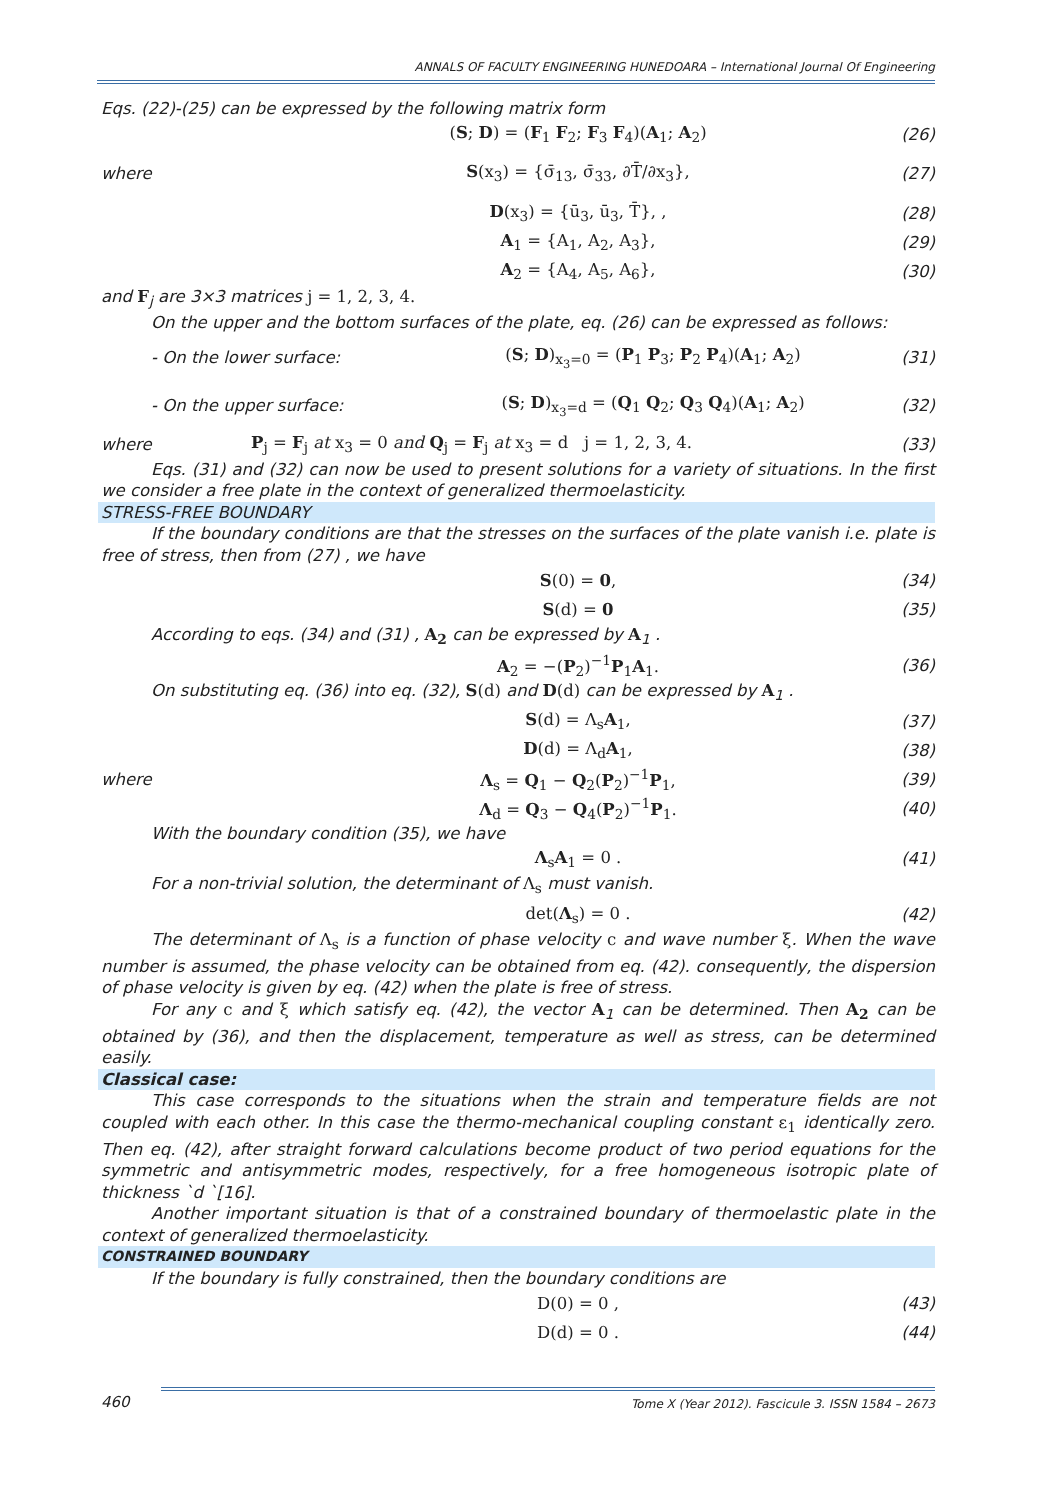ANNALS OF FACULTY ENGINEERING HUNEDOARA – International Journal Of Engineering
Eqs. (22)-(25) can be expressed by the following matrix form
(S; D) = (F<sub>1</sub> F<sub>2</sub>; F<sub>3</sub> F<sub>4</sub>)(A<sub>1</sub>; A<sub>2</sub>) (26)
where S(x<sub>3</sub>) = {σ̄<sub>13</sub>, σ̄<sub>33</sub>, ∂T̄/∂x<sub>3</sub>}, (27)
D(x<sub>3</sub>) = {ū<sub>3</sub>, ū<sub>3</sub>, T̄}, , (28)
A<sub>1</sub> = {A<sub>1</sub>, A<sub>2</sub>, A<sub>3</sub>}, (29)
A<sub>2</sub> = {A<sub>4</sub>, A<sub>5</sub>, A<sub>6</sub>}, (30)
and F<sub>j</sub> are 3×3 matrices j = 1, 2, 3, 4.
On the upper and the bottom surfaces of the plate, eq. (26) can be expressed as follows:
- On the lower surface: (S; D)<sub>x<sub>3</sub>=0</sub> = (P<sub>1</sub> P<sub>3</sub>; P<sub>2</sub> P<sub>4</sub>)(A<sub>1</sub>; A<sub>2</sub>) (31)
- On the upper surface: (S; D)<sub>x<sub>3</sub>=d</sub> = (Q<sub>1</sub> Q<sub>2</sub>; Q<sub>3</sub> Q<sub>4</sub>)(A<sub>1</sub>; A<sub>2</sub>) (32)
where P<sub>j</sub> = F<sub>j</sub> at x<sub>3</sub> = 0 and Q<sub>j</sub> = F<sub>j</sub> at x<sub>3</sub> = d j = 1, 2, 3, 4. (33)
Eqs. (31) and (32) can now be used to present solutions for a variety of situations. In the first we consider a free plate in the context of generalized thermoelasticity.
STRESS-FREE BOUNDARY
If the boundary conditions are that the stresses on the surfaces of the plate vanish i.e. plate is free of stress, then from (27) , we have
S(0) = 0, (34)
S(d) = 0 (35)
According to eqs. (34) and (31) , A<sub>2</sub> can be expressed by A<sub>1</sub> .
A<sub>2</sub> = −(P<sub>2</sub>)<sup>−1</sup>P<sub>1</sub>A<sub>1</sub>. (36)
On substituting eq. (36) into eq. (32), S(d) and D(d) can be expressed by A<sub>1</sub> .
S(d) = Λ<sub>s</sub>A<sub>1</sub>, (37)
D(d) = Λ<sub>d</sub>A<sub>1</sub>, (38)
where Λ<sub>s</sub> = Q<sub>1</sub> − Q<sub>2</sub>(P<sub>2</sub>)<sup>−1</sup>P<sub>1</sub>, (39)
Λ<sub>d</sub> = Q<sub>3</sub> − Q<sub>4</sub>(P<sub>2</sub>)<sup>−1</sup>P<sub>1</sub>. (40)
With the boundary condition (35), we have
Λ<sub>s</sub>A<sub>1</sub> = 0 . (41)
For a non-trivial solution, the determinant of Λ<sub>s</sub> must vanish.
det(Λ<sub>s</sub>) = 0 . (42)
The determinant of Λ<sub>s</sub> is a function of phase velocity c and wave number ξ. When the wave number is assumed, the phase velocity can be obtained from eq. (42). consequently, the dispersion of phase velocity is given by eq. (42) when the plate is free of stress.
For any c and ξ which satisfy eq. (42), the vector A<sub>1</sub> can be determined. Then A<sub>2</sub> can be obtained by (36), and then the displacement, temperature as well as stress, can be determined easily.
Classical case:
This case corresponds to the situations when the strain and temperature fields are not coupled with each other. In this case the thermo-mechanical coupling constant ε<sub>1</sub> identically zero. Then eq. (42), after straight forward calculations become product of two period equations for the symmetric and antisymmetric modes, respectively, for a free homogeneous isotropic plate of thickness `d `[16].
Another important situation is that of a constrained boundary of thermoelastic plate in the context of generalized thermoelasticity.
CONSTRAINED BOUNDARY
If the boundary is fully constrained, then the boundary conditions are
D(0) = 0 , (43)
D(d) = 0 . (44)
460 Tome X (Year 2012). Fascicule 3. ISSN 1584 – 2673